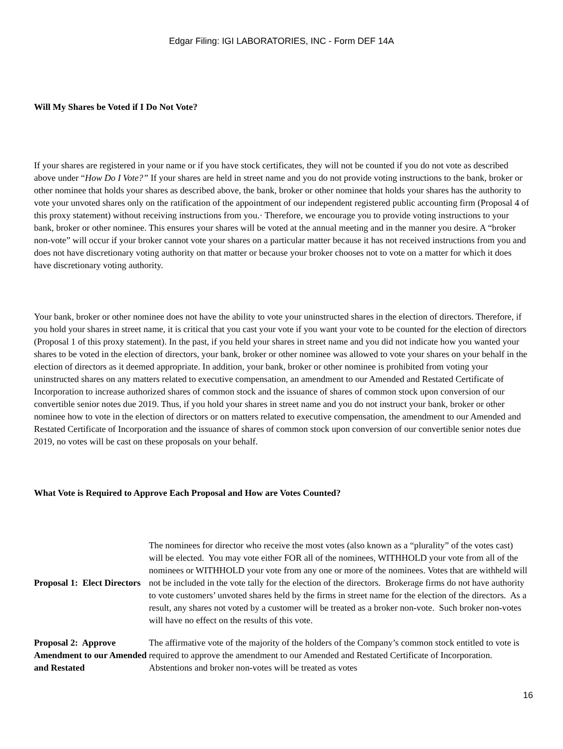Edgar Filing: IGI LABORATORIES, INC - Form DEF 14A
Will My Shares be Voted if I Do Not Vote?
If your shares are registered in your name or if you have stock certificates, they will not be counted if you do not vote as described above under “How Do I Vote?” If your shares are held in street name and you do not provide voting instructions to the bank, broker or other nominee that holds your shares as described above, the bank, broker or other nominee that holds your shares has the authority to vote your unvoted shares only on the ratification of the appointment of our independent registered public accounting firm (Proposal 4 of this proxy statement) without receiving instructions from you.· Therefore, we encourage you to provide voting instructions to your bank, broker or other nominee. This ensures your shares will be voted at the annual meeting and in the manner you desire. A “broker non-vote” will occur if your broker cannot vote your shares on a particular matter because it has not received instructions from you and does not have discretionary voting authority on that matter or because your broker chooses not to vote on a matter for which it does have discretionary voting authority.
Your bank, broker or other nominee does not have the ability to vote your uninstructed shares in the election of directors. Therefore, if you hold your shares in street name, it is critical that you cast your vote if you want your vote to be counted for the election of directors (Proposal 1 of this proxy statement). In the past, if you held your shares in street name and you did not indicate how you wanted your shares to be voted in the election of directors, your bank, broker or other nominee was allowed to vote your shares on your behalf in the election of directors as it deemed appropriate. In addition, your bank, broker or other nominee is prohibited from voting your uninstructed shares on any matters related to executive compensation, an amendment to our Amended and Restated Certificate of Incorporation to increase authorized shares of common stock and the issuance of shares of common stock upon conversion of our convertible senior notes due 2019. Thus, if you hold your shares in street name and you do not instruct your bank, broker or other nominee how to vote in the election of directors or on matters related to executive compensation, the amendment to our Amended and Restated Certificate of Incorporation and the issuance of shares of common stock upon conversion of our convertible senior notes due 2019, no votes will be cast on these proposals on your behalf.
What Vote is Required to Approve Each Proposal and How are Votes Counted?
| Proposal 1: Elect Directors | The nominees for director who receive the most votes (also known as a “plurality” of the votes cast) will be elected. You may vote either FOR all of the nominees, WITHHOLD your vote from all of the nominees or WITHHOLD your vote from any one or more of the nominees. Votes that are withheld will not be included in the vote tally for the election of the directors. Brokerage firms do not have authority to vote customers’ unvoted shares held by the firms in street name for the election of the directors. As a result, any shares not voted by a customer will be treated as a broker non-vote. Such broker non-votes will have no effect on the results of this vote. |
| Proposal 2: Approve Amendment to our Amended and Restated | The affirmative vote of the majority of the holders of the Company’s common stock entitled to vote is required to approve the amendment to our Amended and Restated Certificate of Incorporation. Abstentions and broker non-votes will be treated as votes |
16